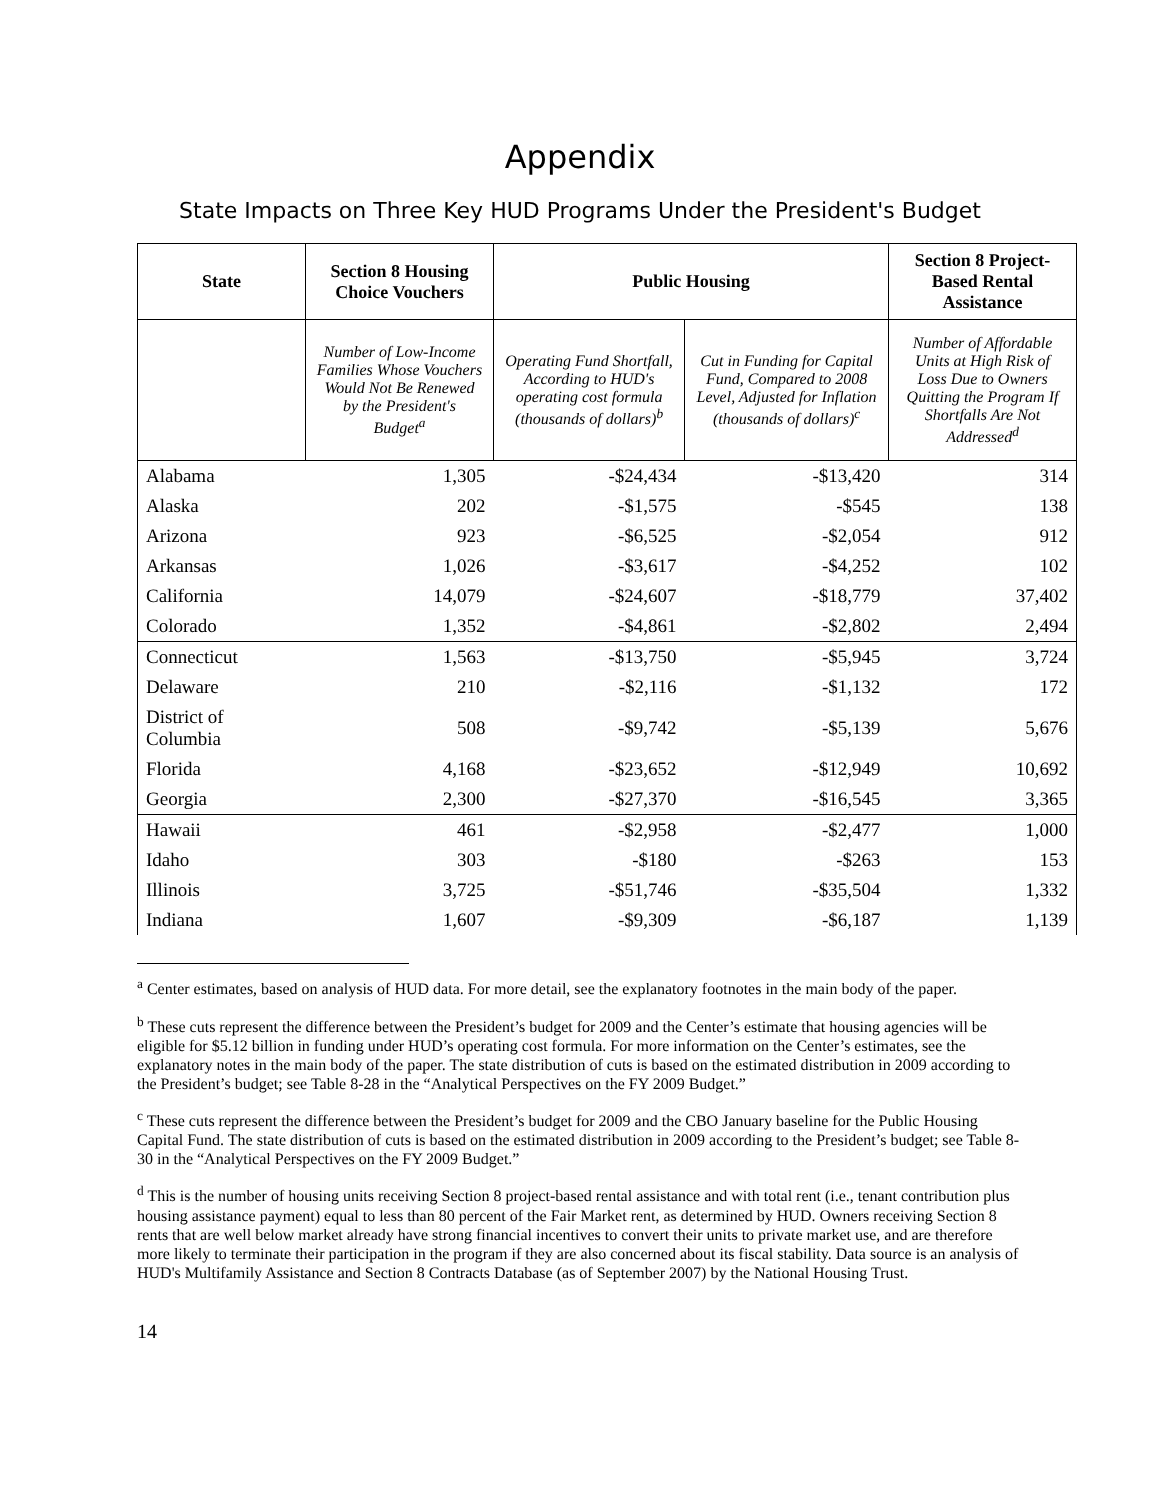Appendix
State Impacts on Three Key HUD Programs Under the President's Budget
| State | Section 8 Housing Choice Vouchers | Public Housing | | Section 8 Project-Based Rental Assistance |
| --- | --- | --- | --- | --- |
| | Number of Low-Income Families Whose Vouchers Would Not Be Renewed by the President's Budget<sup>a</sup> | Operating Fund Shortfall, According to HUD's operating cost formula (thousands of dollars)<sup>b</sup> | Cut in Funding for Capital Fund, Compared to 2008 Level, Adjusted for Inflation (thousands of dollars)<sup>c</sup> | Number of Affordable Units at High Risk of Loss Due to Owners Quitting the Program If Shortfalls Are Not Addressed<sup>d</sup> |
| Alabama | 1,305 | -$24,434 | -$13,420 | 314 |
| Alaska | 202 | -$1,575 | -$545 | 138 |
| Arizona | 923 | -$6,525 | -$2,054 | 912 |
| Arkansas | 1,026 | -$3,617 | -$4,252 | 102 |
| California | 14,079 | -$24,607 | -$18,779 | 37,402 |
| Colorado | 1,352 | -$4,861 | -$2,802 | 2,494 |
| Connecticut | 1,563 | -$13,750 | -$5,945 | 3,724 |
| Delaware | 210 | -$2,116 | -$1,132 | 172 |
| District of Columbia | 508 | -$9,742 | -$5,139 | 5,676 |
| Florida | 4,168 | -$23,652 | -$12,949 | 10,692 |
| Georgia | 2,300 | -$27,370 | -$16,545 | 3,365 |
| Hawaii | 461 | -$2,958 | -$2,477 | 1,000 |
| Idaho | 303 | -$180 | -$263 | 153 |
| Illinois | 3,725 | -$51,746 | -$35,504 | 1,332 |
| Indiana | 1,607 | -$9,309 | -$6,187 | 1,139 |
<sup>a</sup> Center estimates, based on analysis of HUD data. For more detail, see the explanatory footnotes in the main body of the paper.
<sup>b</sup> These cuts represent the difference between the President’s budget for 2009 and the Center’s estimate that housing agencies will be eligible for $5.12 billion in funding under HUD’s operating cost formula. For more information on the Center’s estimates, see the explanatory notes in the main body of the paper. The state distribution of cuts is based on the estimated distribution in 2009 according to the President’s budget; see Table 8-28 in the “Analytical Perspectives on the FY 2009 Budget.”
<sup>c</sup> These cuts represent the difference between the President’s budget for 2009 and the CBO January baseline for the Public Housing Capital Fund. The state distribution of cuts is based on the estimated distribution in 2009 according to the President’s budget; see Table 8-30 in the “Analytical Perspectives on the FY 2009 Budget.”
<sup>d</sup> This is the number of housing units receiving Section 8 project-based rental assistance and with total rent (i.e., tenant contribution plus housing assistance payment) equal to less than 80 percent of the Fair Market rent, as determined by HUD. Owners receiving Section 8 rents that are well below market already have strong financial incentives to convert their units to private market use, and are therefore more likely to terminate their participation in the program if they are also concerned about its fiscal stability. Data source is an analysis of HUD's Multifamily Assistance and Section 8 Contracts Database (as of September 2007) by the National Housing Trust.
14